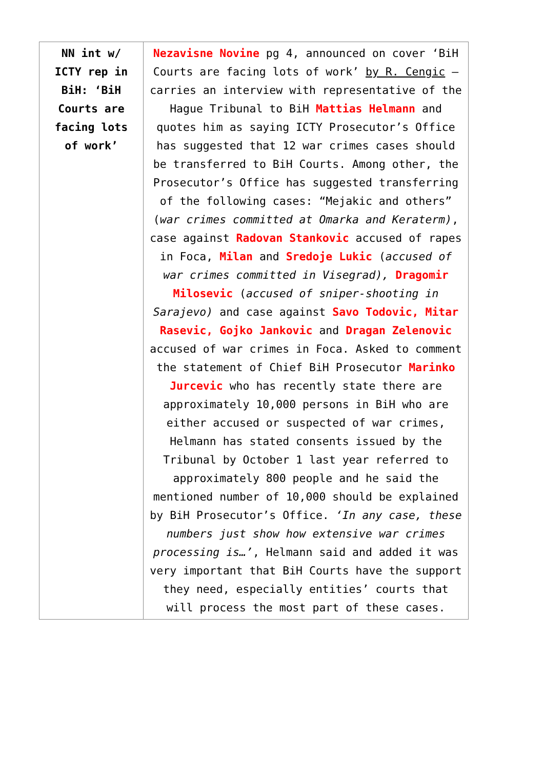| NN int w/ ICTY rep in BiH: ‘BiH Courts are facing lots of work’ | Nezavisne Novine pg 4, announced on cover ‘BiH Courts are facing lots of work’ by R. Cengic – carries an interview with representative of the Hague Tribunal to BiH Mattias Helmann and quotes him as saying ICTY Prosecutor’s Office has suggested that 12 war crimes cases should be transferred to BiH Courts. Among other, the Prosecutor’s Office has suggested transferring of the following cases: “Mejakic and others” ( war crimes committed at Omarka and Keraterm) , case against Radovan Stankovic accused of rapes in Foca, Milan and Sredoje Lukic ( accused of war crimes committed in Visegrad), Dragomir Milosevic ( accused of sniper-shooting in Sarajevo) and case against Savo Todovic, Mitar Rasevic, Gojko Jankovic and Dragan Zelenovic accused of war crimes in Foca. Asked to comment the statement of Chief BiH Prosecutor Marinko Jurcevic who has recently state there are approximately 10,000 persons in BiH who are either accused or suspected of war crimes, Helmann has stated consents issued by the Tribunal by October 1 last year referred to approximately 800 people and he said the mentioned number of 10,000 should be explained by BiH Prosecutor’s Office. ‘In any case, these numbers just show how extensive war crimes processing is…’ , Helmann said and added it was very important that BiH Courts have the support they need, especially entities’ courts that will process the most part of these cases. |